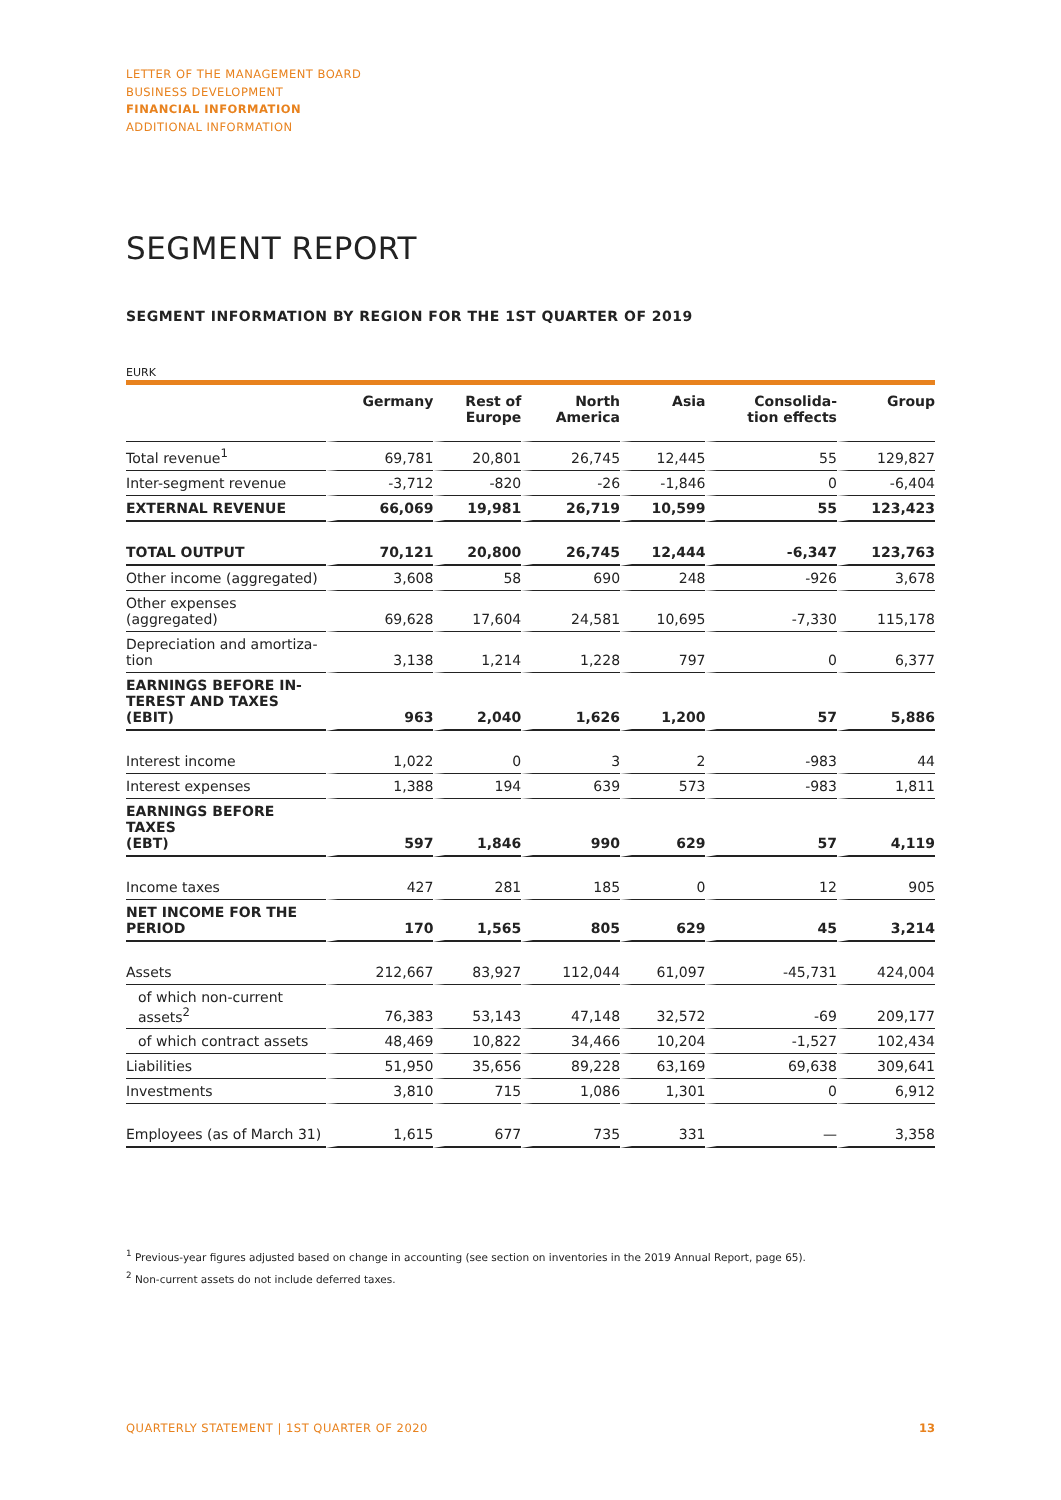LETTER OF THE MANAGEMENT BOARD
BUSINESS DEVELOPMENT
FINANCIAL INFORMATION
ADDITIONAL INFORMATION
SEGMENT REPORT
SEGMENT INFORMATION BY REGION FOR THE 1ST QUARTER OF 2019
EURK
| | Germany | Rest of Europe | North America | Asia | Consolida- tion effects | Group |
| --- | --- | --- | --- | --- | --- | --- |
| Total revenue<sup>1</sup> | 69,781 | 20,801 | 26,745 | 12,445 | 55 | 129,827 |
| Inter-segment revenue | -3,712 | -820 | -26 | -1,846 | 0 | -6,404 |
| EXTERNAL REVENUE | 66,069 | 19,981 | 26,719 | 10,599 | 55 | 123,423 |
| TOTAL OUTPUT | 70,121 | 20,800 | 26,745 | 12,444 | -6,347 | 123,763 |
| Other income (aggregated) | 3,608 | 58 | 690 | 248 | -926 | 3,678 |
| Other expenses (aggregated) | 69,628 | 17,604 | 24,581 | 10,695 | -7,330 | 115,178 |
| Depreciation and amortiza- tion | 3,138 | 1,214 | 1,228 | 797 | 0 | 6,377 |
| EARNINGS BEFORE IN- TEREST AND TAXES (EBIT) | 963 | 2,040 | 1,626 | 1,200 | 57 | 5,886 |
| Interest income | 1,022 | 0 | 3 | 2 | -983 | 44 |
| Interest expenses | 1,388 | 194 | 639 | 573 | -983 | 1,811 |
| EARNINGS BEFORE TAXES (EBT) | 597 | 1,846 | 990 | 629 | 57 | 4,119 |
| Income taxes | 427 | 281 | 185 | 0 | 12 | 905 |
| NET INCOME FOR THE PERIOD | 170 | 1,565 | 805 | 629 | 45 | 3,214 |
| Assets | 212,667 | 83,927 | 112,044 | 61,097 | -45,731 | 424,004 |
| of which non-current assets<sup>2</sup> | 76,383 | 53,143 | 47,148 | 32,572 | -69 | 209,177 |
| of which contract assets | 48,469 | 10,822 | 34,466 | 10,204 | -1,527 | 102,434 |
| Liabilities | 51,950 | 35,656 | 89,228 | 63,169 | 69,638 | 309,641 |
| Investments | 3,810 | 715 | 1,086 | 1,301 | 0 | 6,912 |
| Employees (as of March 31) | 1,615 | 677 | 735 | 331 | — | 3,358 |
<sup>1</sup> Previous-year figures adjusted based on change in accounting (see section on inventories in the 2019 Annual Report, page 65).
<sup>2</sup> Non-current assets do not include deferred taxes.
QUARTERLY STATEMENT | 1ST QUARTER OF 2020
13